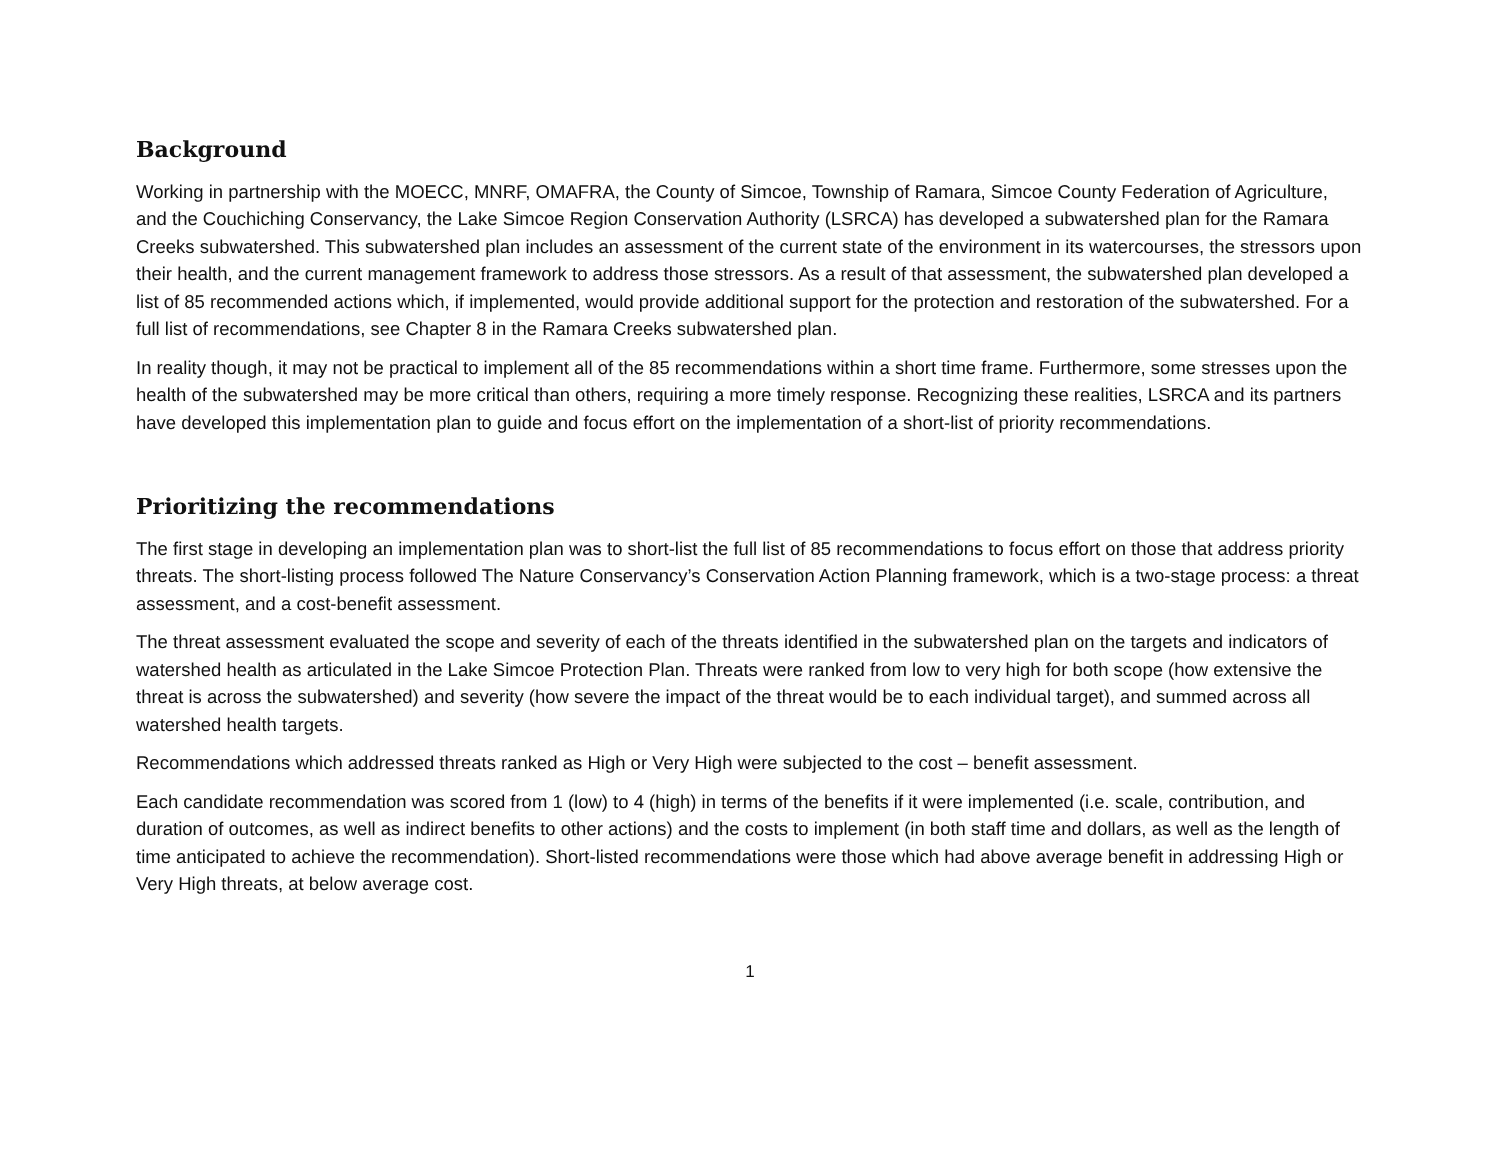Background
Working in partnership with the MOECC, MNRF, OMAFRA, the County of Simcoe, Township of Ramara, Simcoe County Federation of Agriculture, and the Couchiching Conservancy, the Lake Simcoe Region Conservation Authority (LSRCA) has developed a subwatershed plan for the Ramara Creeks subwatershed. This subwatershed plan includes an assessment of the current state of the environment in its watercourses, the stressors upon their health, and the current management framework to address those stressors. As a result of that assessment, the subwatershed plan developed a list of 85 recommended actions which, if implemented, would provide additional support for the protection and restoration of the subwatershed. For a full list of recommendations, see Chapter 8 in the Ramara Creeks subwatershed plan.
In reality though, it may not be practical to implement all of the 85 recommendations within a short time frame. Furthermore, some stresses upon the health of the subwatershed may be more critical than others, requiring a more timely response. Recognizing these realities, LSRCA and its partners have developed this implementation plan to guide and focus effort on the implementation of a short-list of priority recommendations.
Prioritizing the recommendations
The first stage in developing an implementation plan was to short-list the full list of 85 recommendations to focus effort on those that address priority threats. The short-listing process followed The Nature Conservancy’s Conservation Action Planning framework, which is a two-stage process: a threat assessment, and a cost-benefit assessment.
The threat assessment evaluated the scope and severity of each of the threats identified in the subwatershed plan on the targets and indicators of watershed health as articulated in the Lake Simcoe Protection Plan. Threats were ranked from low to very high for both scope (how extensive the threat is across the subwatershed) and severity (how severe the impact of the threat would be to each individual target), and summed across all watershed health targets.
Recommendations which addressed threats ranked as High or Very High were subjected to the cost – benefit assessment.
Each candidate recommendation was scored from 1 (low) to 4 (high) in terms of the benefits if it were implemented (i.e. scale, contribution, and duration of outcomes, as well as indirect benefits to other actions) and the costs to implement (in both staff time and dollars, as well as the length of time anticipated to achieve the recommendation). Short-listed recommendations were those which had above average benefit in addressing High or Very High threats, at below average cost.
1